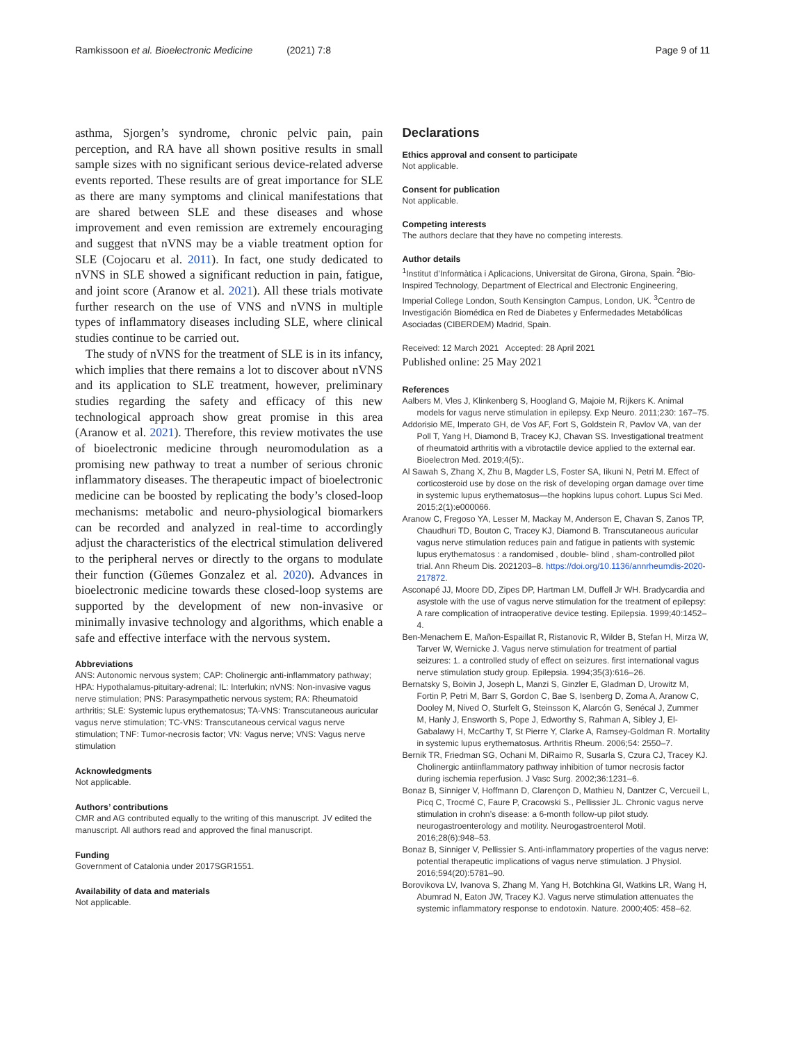Ramkissoon et al. Bioelectronic Medicine (2021) 7:8 Page 9 of 11
asthma, Sjorgen’s syndrome, chronic pelvic pain, pain perception, and RA have all shown positive results in small sample sizes with no significant serious device-related adverse events reported. These results are of great importance for SLE as there are many symptoms and clinical manifestations that are shared between SLE and these diseases and whose improvement and even remission are extremely encouraging and suggest that nVNS may be a viable treatment option for SLE (Cojocaru et al. 2011). In fact, one study dedicated to nVNS in SLE showed a significant reduction in pain, fatigue, and joint score (Aranow et al. 2021). All these trials motivate further research on the use of VNS and nVNS in multiple types of inflammatory diseases including SLE, where clinical studies continue to be carried out.
The study of nVNS for the treatment of SLE is in its infancy, which implies that there remains a lot to discover about nVNS and its application to SLE treatment, however, preliminary studies regarding the safety and efficacy of this new technological approach show great promise in this area (Aranow et al. 2021). Therefore, this review motivates the use of bioelectronic medicine through neuromodulation as a promising new pathway to treat a number of serious chronic inflammatory diseases. The therapeutic impact of bioelectronic medicine can be boosted by replicating the body’s closed-loop mechanisms: metabolic and neuro-physiological biomarkers can be recorded and analyzed in real-time to accordingly adjust the characteristics of the electrical stimulation delivered to the peripheral nerves or directly to the organs to modulate their function (Güemes Gonzalez et al. 2020). Advances in bioelectronic medicine towards these closed-loop systems are supported by the development of new non-invasive or minimally invasive technology and algorithms, which enable a safe and effective interface with the nervous system.
Abbreviations
ANS: Autonomic nervous system; CAP: Cholinergic anti-inflammatory pathway; HPA: Hypothalamus-pituitary-adrenal; IL: Interlukin; nVNS: Non-invasive vagus nerve stimulation; PNS: Parasympathetic nervous system; RA: Rheumatoid arthritis; SLE: Systemic lupus erythematosus; TA-VNS: Transcutaneous auricular vagus nerve stimulation; TC-VNS: Transcutaneous cervical vagus nerve stimulation; TNF: Tumor-necrosis factor; VN: Vagus nerve; VNS: Vagus nerve stimulation
Acknowledgments
Not applicable.
Authors’ contributions
CMR and AG contributed equally to the writing of this manuscript. JV edited the manuscript. All authors read and approved the final manuscript.
Funding
Government of Catalonia under 2017SGR1551.
Availability of data and materials
Not applicable.
Declarations
Ethics approval and consent to participate
Not applicable.
Consent for publication
Not applicable.
Competing interests
The authors declare that they have no competing interests.
Author details
<sup>1</sup> Institut d’Informàtica i Aplicacions, Universitat de Girona, Girona, Spain. <sup>2</sup>Bio-Inspired Technology, Department of Electrical and Electronic Engineering, Imperial College London, South Kensington Campus, London, UK. <sup>3</sup>Centro de Investigación Biomédica en Red de Diabetes y Enfermedades Metabólicas Asociadas (CIBERDEM) Madrid, Spain.
Received: 12 March 2021 Accepted: 28 April 2021
Published online: 25 May 2021
References
Aalbers M, Vles J, Klinkenberg S, Hoogland G, Majoie M, Rijkers K. Animal models for vagus nerve stimulation in epilepsy. Exp Neuro. 2011;230: 167–75.
Addorisio ME, Imperato GH, de Vos AF, Fort S, Goldstein R, Pavlov VA, van der Poll T, Yang H, Diamond B, Tracey KJ, Chavan SS. Investigational treatment of rheumatoid arthritis with a vibrotactile device applied to the external ear. Bioelectron Med. 2019;4(5):.
Al Sawah S, Zhang X, Zhu B, Magder LS, Foster SA, Iikuni N, Petri M. Effect of corticosteroid use by dose on the risk of developing organ damage over time in systemic lupus erythematosus—the hopkins lupus cohort. Lupus Sci Med. 2015;2(1):e000066.
Aranow C, Fregoso YA, Lesser M, Mackay M, Anderson E, Chavan S, Zanos TP, Chaudhuri TD, Bouton C, Tracey KJ, Diamond B. Transcutaneous auricular vagus nerve stimulation reduces pain and fatigue in patients with systemic lupus erythematosus : a randomised , double- blind , sham-controlled pilot trial. Ann Rheum Dis. 2021203–8. https://doi.org/10.1136/annrheumdis-2020-217872.
Asconapé JJ, Moore DD, Zipes DP, Hartman LM, Duffell Jr WH. Bradycardia and asystole with the use of vagus nerve stimulation for the treatment of epilepsy: A rare complication of intraoperative device testing. Epilepsia. 1999;40:1452–4.
Ben-Menachem E, Mañon-Espaillat R, Ristanovic R, Wilder B, Stefan H, Mirza W, Tarver W, Wernicke J. Vagus nerve stimulation for treatment of partial seizures: 1. a controlled study of effect on seizures. first international vagus nerve stimulation study group. Epilepsia. 1994;35(3):616–26.
Bernatsky S, Boivin J, Joseph L, Manzi S, Ginzler E, Gladman D, Urowitz M, Fortin P, Petri M, Barr S, Gordon C, Bae S, Isenberg D, Zoma A, Aranow C, Dooley M, Nived O, Sturfelt G, Steinsson K, Alarcón G, Senécal J, Zummer M, Hanly J, Ensworth S, Pope J, Edworthy S, Rahman A, Sibley J, El-Gabalawy H, McCarthy T, St Pierre Y, Clarke A, Ramsey-Goldman R. Mortality in systemic lupus erythematosus. Arthritis Rheum. 2006;54: 2550–7.
Bernik TR, Friedman SG, Ochani M, DiRaimo R, Susarla S, Czura CJ, Tracey KJ. Cholinergic antiinflammatory pathway inhibition of tumor necrosis factor during ischemia reperfusion. J Vasc Surg. 2002;36:1231–6.
Bonaz B, Sinniger V, Hoffmann D, Clarençon D, Mathieu N, Dantzer C, Vercueil L, Picq C, Trocmé C, Faure P, Cracowski S., Pellissier JL. Chronic vagus nerve stimulation in crohn’s disease: a 6-month follow-up pilot study. neurogastroenterology and motility. Neurogastroenterol Motil. 2016;28(6):948–53.
Bonaz B, Sinniger V, Pellissier S. Anti-inflammatory properties of the vagus nerve: potential therapeutic implications of vagus nerve stimulation. J Physiol. 2016;594(20):5781–90.
Borovikova LV, Ivanova S, Zhang M, Yang H, Botchkina GI, Watkins LR, Wang H, Abumrad N, Eaton JW, Tracey KJ. Vagus nerve stimulation attenuates the systemic inflammatory response to endotoxin. Nature. 2000;405: 458–62.